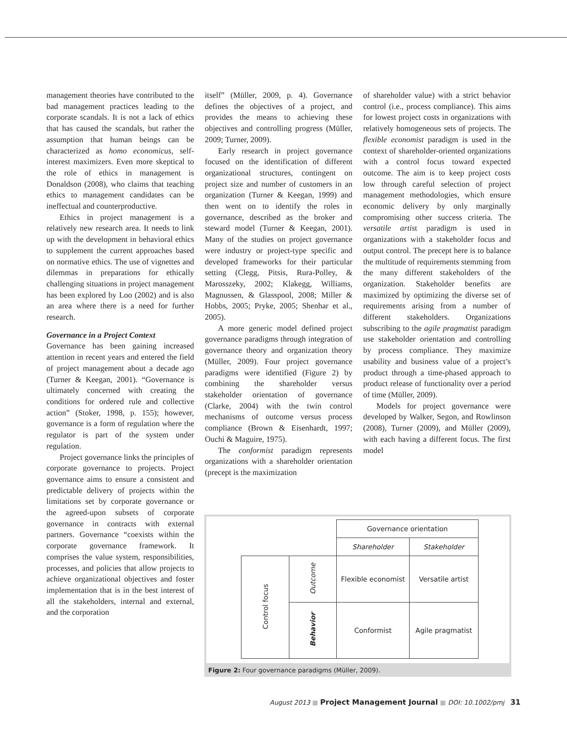management theories have contributed to the bad management practices leading to the corporate scandals. It is not a lack of ethics that has caused the scandals, but rather the assumption that human beings can be characterized as homo economicus, self-interest maximizers. Even more skeptical to the role of ethics in management is Donaldson (2008), who claims that teaching ethics to management candidates can be ineffectual and counterproductive.
Ethics in project management is a relatively new research area. It needs to link up with the development in behavioral ethics to supplement the current approaches based on normative ethics. The use of vignettes and dilemmas in preparations for ethically challenging situations in project management has been explored by Loo (2002) and is also an area where there is a need for further research.
Governance in a Project Context
Governance has been gaining increased attention in recent years and entered the field of project management about a decade ago (Turner & Keegan, 2001). “Governance is ultimately concerned with creating the conditions for ordered rule and collective action” (Stoker, 1998, p. 155); however, governance is a form of regulation where the regulator is part of the system under regulation.
Project governance links the principles of corporate governance to projects. Project governance aims to ensure a consistent and predictable delivery of projects within the limitations set by corporate governance or the agreed-upon subsets of corporate governance in contracts with external partners. Governance “coexists within the corporate governance framework. It comprises the value system, responsibilities, processes, and policies that allow projects to achieve organizational objectives and foster implementation that is in the best interest of all the stakeholders, internal and external, and the corporation
itself” (Müller, 2009, p. 4). Governance defines the objectives of a project, and provides the means to achieving these objectives and controlling progress (Müller, 2009; Turner, 2009).
Early research in project governance focused on the identification of different organizational structures, contingent on project size and number of customers in an organization (Turner & Keegan, 1999) and then went on to identify the roles in governance, described as the broker and steward model (Turner & Keegan, 2001). Many of the studies on project governance were industry or project-type specific and developed frameworks for their particular setting (Clegg, Pitsis, Rura-Polley, & Marosszeky, 2002; Klakegg, Williams, Magnussen, & Glasspool, 2008; Miller & Hobbs, 2005; Pryke, 2005; Shenhar et al., 2005).
A more generic model defined project governance paradigms through integration of governance theory and organization theory (Müller, 2009). Four project governance paradigms were identified (Figure 2) by combining the shareholder versus stakeholder orientation of governance (Clarke, 2004) with the twin control mechanisms of outcome versus process compliance (Brown & Eisenhardt, 1997; Ouchi & Maguire, 1975).
The conformist paradigm represents organizations with a shareholder orientation (precept is the maximization
of shareholder value) with a strict behavior control (i.e., process compliance). This aims for lowest project costs in organizations with relatively homogeneous sets of projects. The flexible economist paradigm is used in the context of shareholder-oriented organizations with a control focus toward expected outcome. The aim is to keep project costs low through careful selection of project management methodologies, which ensure economic delivery by only marginally compromising other success criteria. The versatile artist paradigm is used in organizations with a stakeholder focus and output control. The precept here is to balance the multitude of requirements stemming from the many different stakeholders of the organization. Stakeholder benefits are maximized by optimizing the diverse set of requirements arising from a number of different stakeholders. Organizations subscribing to the agile pragmatist paradigm use stakeholder orientation and controlling by process compliance. They maximize usability and business value of a project’s product through a time-phased approach to product release of functionality over a period of time (Müller, 2009).
Models for project governance were developed by Walker, Segon, and Rowlinson (2008), Turner (2009), and Müller (2009), with each having a different focus. The first model
| | | Governance orientation | |
| | | Shareholder | Stakeholder |
| Control focus | Outcome | Flexible economist | Versatile artist |
| | Behavior | Conformist | Agile pragmatist |
Figure 2: Four governance paradigms (Müller, 2009).
August 2013 ■ Project Management Journal ■ DOI: 10.1002/pmj 31